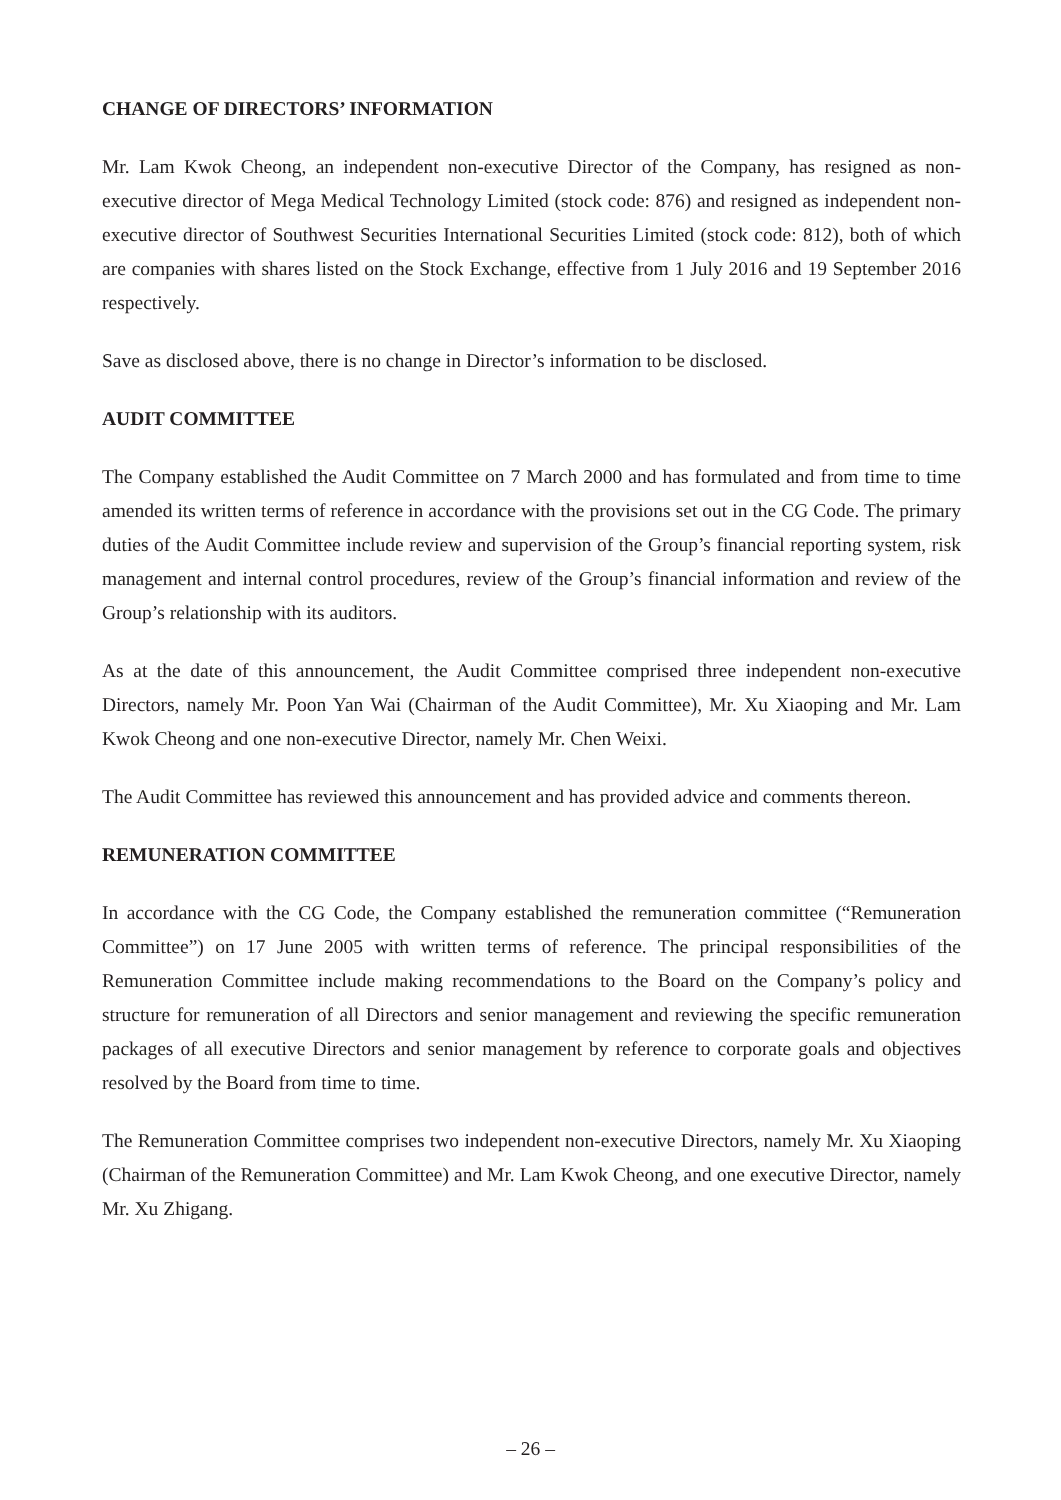CHANGE OF DIRECTORS’ INFORMATION
Mr. Lam Kwok Cheong, an independent non-executive Director of the Company, has resigned as non-executive director of Mega Medical Technology Limited (stock code: 876) and resigned as independent non-executive director of Southwest Securities International Securities Limited (stock code: 812), both of which are companies with shares listed on the Stock Exchange, effective from 1 July 2016 and 19 September 2016 respectively.
Save as disclosed above, there is no change in Director’s information to be disclosed.
AUDIT COMMITTEE
The Company established the Audit Committee on 7 March 2000 and has formulated and from time to time amended its written terms of reference in accordance with the provisions set out in the CG Code. The primary duties of the Audit Committee include review and supervision of the Group’s financial reporting system, risk management and internal control procedures, review of the Group’s financial information and review of the Group’s relationship with its auditors.
As at the date of this announcement, the Audit Committee comprised three independent non-executive Directors, namely Mr. Poon Yan Wai (Chairman of the Audit Committee), Mr. Xu Xiaoping and Mr. Lam Kwok Cheong and one non-executive Director, namely Mr. Chen Weixi.
The Audit Committee has reviewed this announcement and has provided advice and comments thereon.
REMUNERATION COMMITTEE
In accordance with the CG Code, the Company established the remuneration committee (“Remuneration Committee”) on 17 June 2005 with written terms of reference. The principal responsibilities of the Remuneration Committee include making recommendations to the Board on the Company’s policy and structure for remuneration of all Directors and senior management and reviewing the specific remuneration packages of all executive Directors and senior management by reference to corporate goals and objectives resolved by the Board from time to time.
The Remuneration Committee comprises two independent non-executive Directors, namely Mr. Xu Xiaoping (Chairman of the Remuneration Committee) and Mr. Lam Kwok Cheong, and one executive Director, namely Mr. Xu Zhigang.
– 26 –